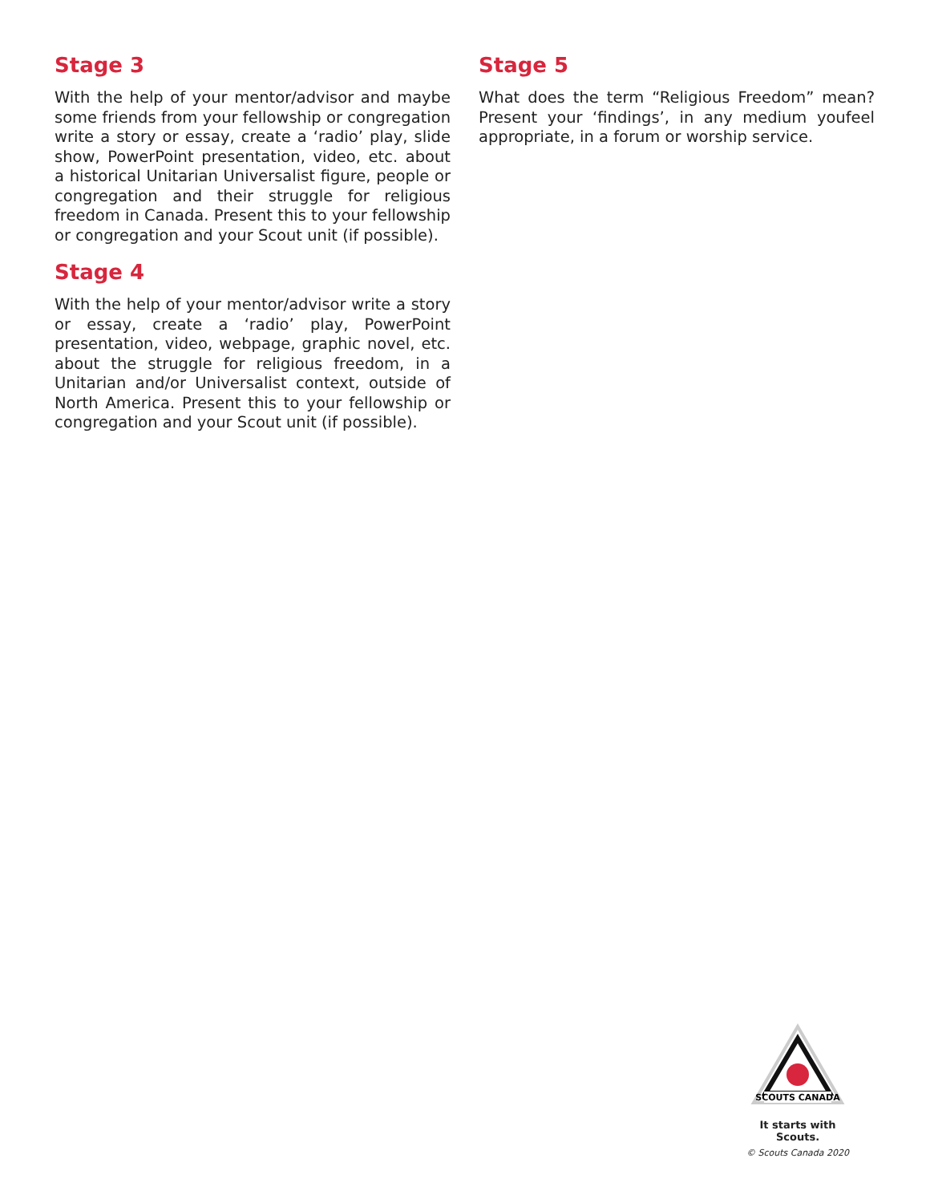Stage 3
With the help of your mentor/advisor and maybe some friends from your fellowship or congregation write a story or essay, create a ‘radio’ play, slide show, PowerPoint presentation, video, etc. about a historical Unitarian Universalist figure, people or congregation and their struggle for religious freedom in Canada. Present this to your fellowship or congregation and your Scout unit (if possible).
Stage 4
With the help of your mentor/advisor write a story or essay, create a ‘radio’ play, PowerPoint presentation, video, webpage, graphic novel, etc. about the struggle for religious freedom, in a Unitarian and/or Universalist context, outside of North America. Present this to your fellowship or congregation and your Scout unit (if possible).
Stage 5
What does the term “Religious Freedom” mean? Present your ‘findings’, in any medium youfeel appropriate, in a forum or worship service.
SCOUTS CANADA
It starts with Scouts.
© Scouts Canada 2020